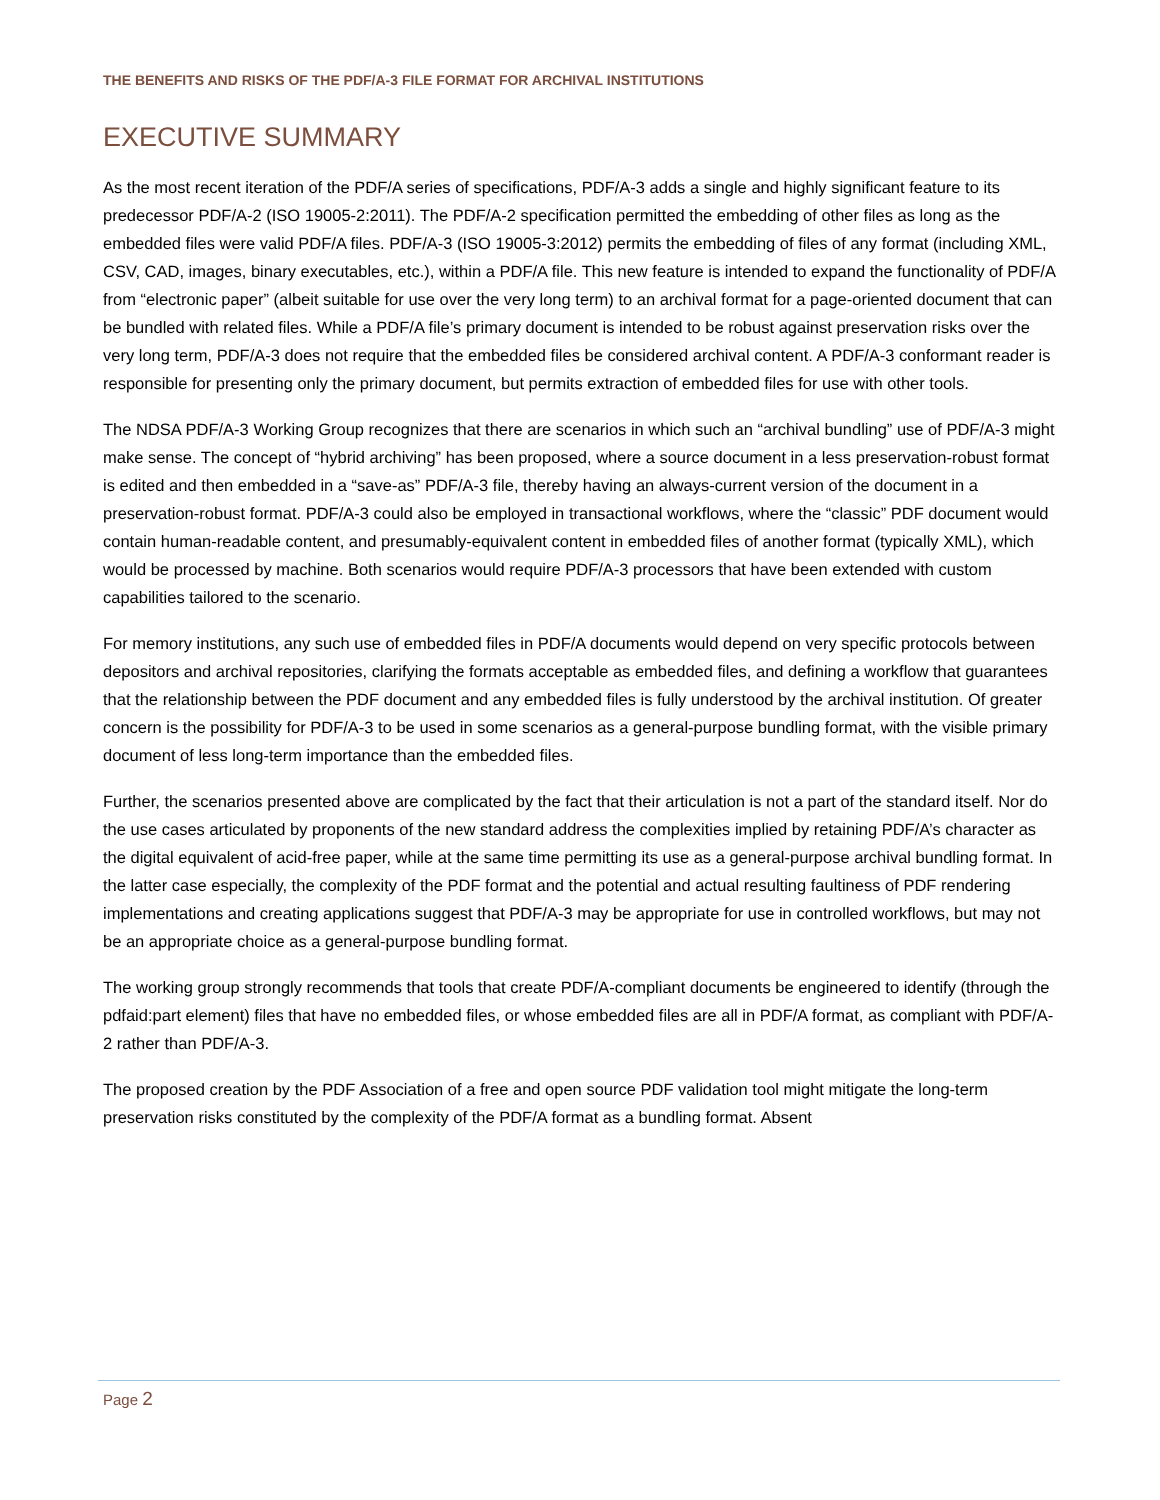THE BENEFITS AND RISKS OF THE PDF/A-3 FILE FORMAT FOR ARCHIVAL INSTITUTIONS
EXECUTIVE SUMMARY
As the most recent iteration of the PDF/A series of specifications, PDF/A-3 adds a single and highly significant feature to its predecessor PDF/A-2 (ISO 19005-2:2011). The PDF/A-2 specification permitted the embedding of other files as long as the embedded files were valid PDF/A files. PDF/A-3 (ISO 19005-3:2012) permits the embedding of files of any format (including XML, CSV, CAD, images, binary executables, etc.), within a PDF/A file. This new feature is intended to expand the functionality of PDF/A from “electronic paper” (albeit suitable for use over the very long term) to an archival format for a page-oriented document that can be bundled with related files. While a PDF/A file’s primary document is intended to be robust against preservation risks over the very long term, PDF/A-3 does not require that the embedded files be considered archival content. A PDF/A-3 conformant reader is responsible for presenting only the primary document, but permits extraction of embedded files for use with other tools.
The NDSA PDF/A-3 Working Group recognizes that there are scenarios in which such an “archival bundling” use of PDF/A-3 might make sense. The concept of “hybrid archiving” has been proposed, where a source document in a less preservation-robust format is edited and then embedded in a “save-as” PDF/A-3 file, thereby having an always-current version of the document in a preservation-robust format. PDF/A-3 could also be employed in transactional workflows, where the “classic” PDF document would contain human-readable content, and presumably-equivalent content in embedded files of another format (typically XML), which would be processed by machine. Both scenarios would require PDF/A-3 processors that have been extended with custom capabilities tailored to the scenario.
For memory institutions, any such use of embedded files in PDF/A documents would depend on very specific protocols between depositors and archival repositories, clarifying the formats acceptable as embedded files, and defining a workflow that guarantees that the relationship between the PDF document and any embedded files is fully understood by the archival institution. Of greater concern is the possibility for PDF/A-3 to be used in some scenarios as a general-purpose bundling format, with the visible primary document of less long-term importance than the embedded files.
Further, the scenarios presented above are complicated by the fact that their articulation is not a part of the standard itself. Nor do the use cases articulated by proponents of the new standard address the complexities implied by retaining PDF/A’s character as the digital equivalent of acid-free paper, while at the same time permitting its use as a general-purpose archival bundling format. In the latter case especially, the complexity of the PDF format and the potential and actual resulting faultiness of PDF rendering implementations and creating applications suggest that PDF/A-3 may be appropriate for use in controlled workflows, but may not be an appropriate choice as a general-purpose bundling format.
The working group strongly recommends that tools that create PDF/A-compliant documents be engineered to identify (through the pdfaid:part element) files that have no embedded files, or whose embedded files are all in PDF/A format, as compliant with PDF/A-2 rather than PDF/A-3.
The proposed creation by the PDF Association of a free and open source PDF validation tool might mitigate the long-term preservation risks constituted by the complexity of the PDF/A format as a bundling format. Absent
Page 2